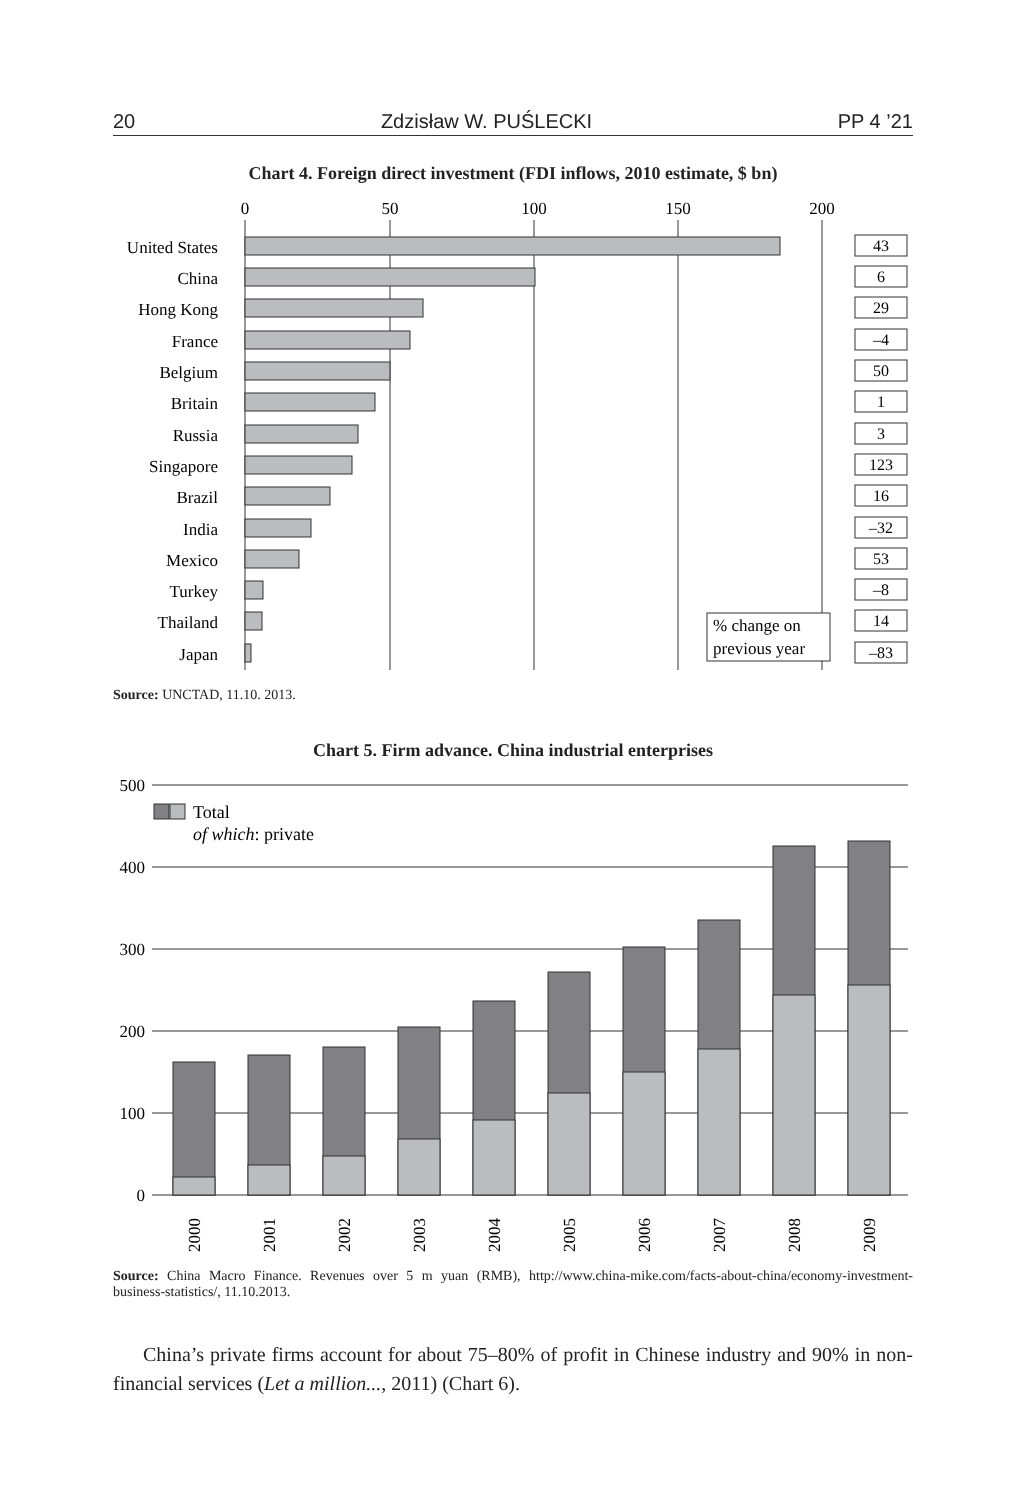20 Zdzisław W. PUŚLECKI PP 4 ’21
Chart 4. Foreign direct investment (FDI inflows, 2010 estimate, $ bn)
0
50
100
150
200
United States
China
Hong Kong
France
Belgium
Britain
Russia
Singapore
Brazil
India
Mexico
Turkey
Thailand
Japan
43
6
29
–4
50
1
3
123
16
–32
53
–8
14
–83
% change on
previous year
Source: UNCTAD, 11.10. 2013.
Chart 5. Firm advance. China industrial enterprises
500
400
300
200
100
0
Total
of which: private
2000
2001
2002
2003
2004
2005
2006
2007
2008
2009
Source: China Macro Finance. Revenues over 5 m yuan (RMB), http://www.china-mike.com/facts-about-china/economy-investment-business-statistics/, 11.10.2013.
China’s private firms account for about 75–80% of profit in Chinese industry and 90% in non-financial services (Let a million..., 2011) (Chart 6).